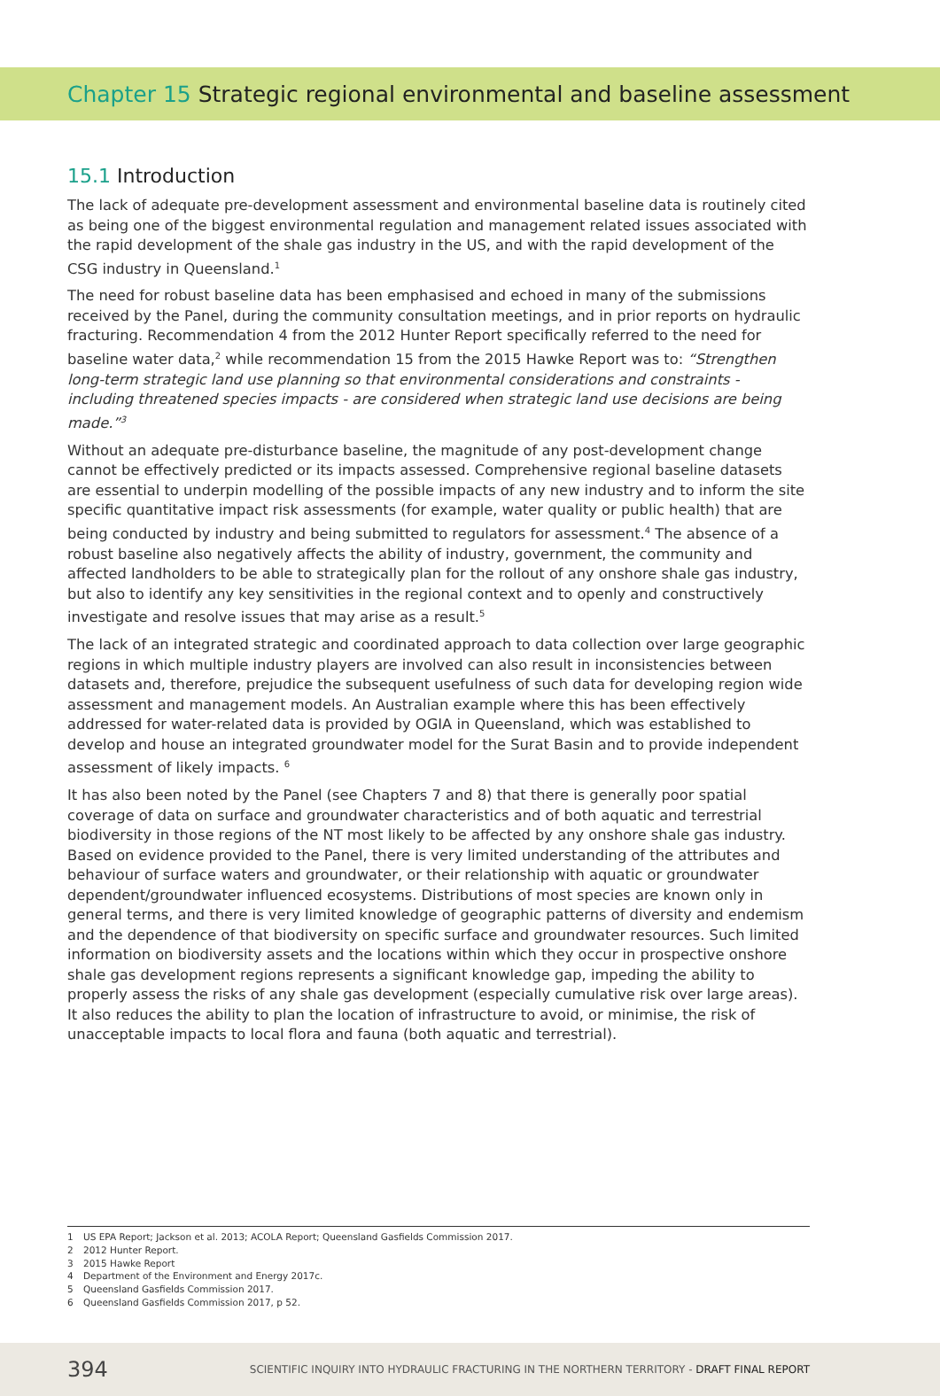Chapter 15 Strategic regional environmental and baseline assessment
15.1 Introduction
The lack of adequate pre-development assessment and environmental baseline data is routinely cited as being one of the biggest environmental regulation and management related issues associated with the rapid development of the shale gas industry in the US, and with the rapid development of the CSG industry in Queensland.<sup>1</sup>
The need for robust baseline data has been emphasised and echoed in many of the submissions received by the Panel, during the community consultation meetings, and in prior reports on hydraulic fracturing. Recommendation 4 from the 2012 Hunter Report specifically referred to the need for baseline water data,<sup>2</sup> while recommendation 15 from the 2015 Hawke Report was to: “Strengthen long-term strategic land use planning so that environmental considerations and constraints - including threatened species impacts - are considered when strategic land use decisions are being made.”<sup>3</sup>
Without an adequate pre-disturbance baseline, the magnitude of any post-development change cannot be effectively predicted or its impacts assessed. Comprehensive regional baseline datasets are essential to underpin modelling of the possible impacts of any new industry and to inform the site specific quantitative impact risk assessments (for example, water quality or public health) that are being conducted by industry and being submitted to regulators for assessment.<sup>4</sup> The absence of a robust baseline also negatively affects the ability of industry, government, the community and affected landholders to be able to strategically plan for the rollout of any onshore shale gas industry, but also to identify any key sensitivities in the regional context and to openly and constructively investigate and resolve issues that may arise as a result.<sup>5</sup>
The lack of an integrated strategic and coordinated approach to data collection over large geographic regions in which multiple industry players are involved can also result in inconsistencies between datasets and, therefore, prejudice the subsequent usefulness of such data for developing region wide assessment and management models. An Australian example where this has been effectively addressed for water-related data is provided by OGIA in Queensland, which was established to develop and house an integrated groundwater model for the Surat Basin and to provide independent assessment of likely impacts. <sup>6</sup>
It has also been noted by the Panel (see Chapters 7 and 8) that there is generally poor spatial coverage of data on surface and groundwater characteristics and of both aquatic and terrestrial biodiversity in those regions of the NT most likely to be affected by any onshore shale gas industry. Based on evidence provided to the Panel, there is very limited understanding of the attributes and behaviour of surface waters and groundwater, or their relationship with aquatic or groundwater dependent/groundwater influenced ecosystems. Distributions of most species are known only in general terms, and there is very limited knowledge of geographic patterns of diversity and endemism and the dependence of that biodiversity on specific surface and groundwater resources. Such limited information on biodiversity assets and the locations within which they occur in prospective onshore shale gas development regions represents a significant knowledge gap, impeding the ability to properly assess the risks of any shale gas development (especially cumulative risk over large areas). It also reduces the ability to plan the location of infrastructure to avoid, or minimise, the risk of unacceptable impacts to local flora and fauna (both aquatic and terrestrial).
1 US EPA Report; Jackson et al. 2013; ACOLA Report; Queensland Gasfields Commission 2017.
2 2012 Hunter Report.
3 2015 Hawke Report
4 Department of the Environment and Energy 2017c.
5 Queensland Gasfields Commission 2017.
6 Queensland Gasfields Commission 2017, p 52.
394
SCIENTIFIC INQUIRY INTO HYDRAULIC FRACTURING IN THE NORTHERN TERRITORY - DRAFT FINAL REPORT